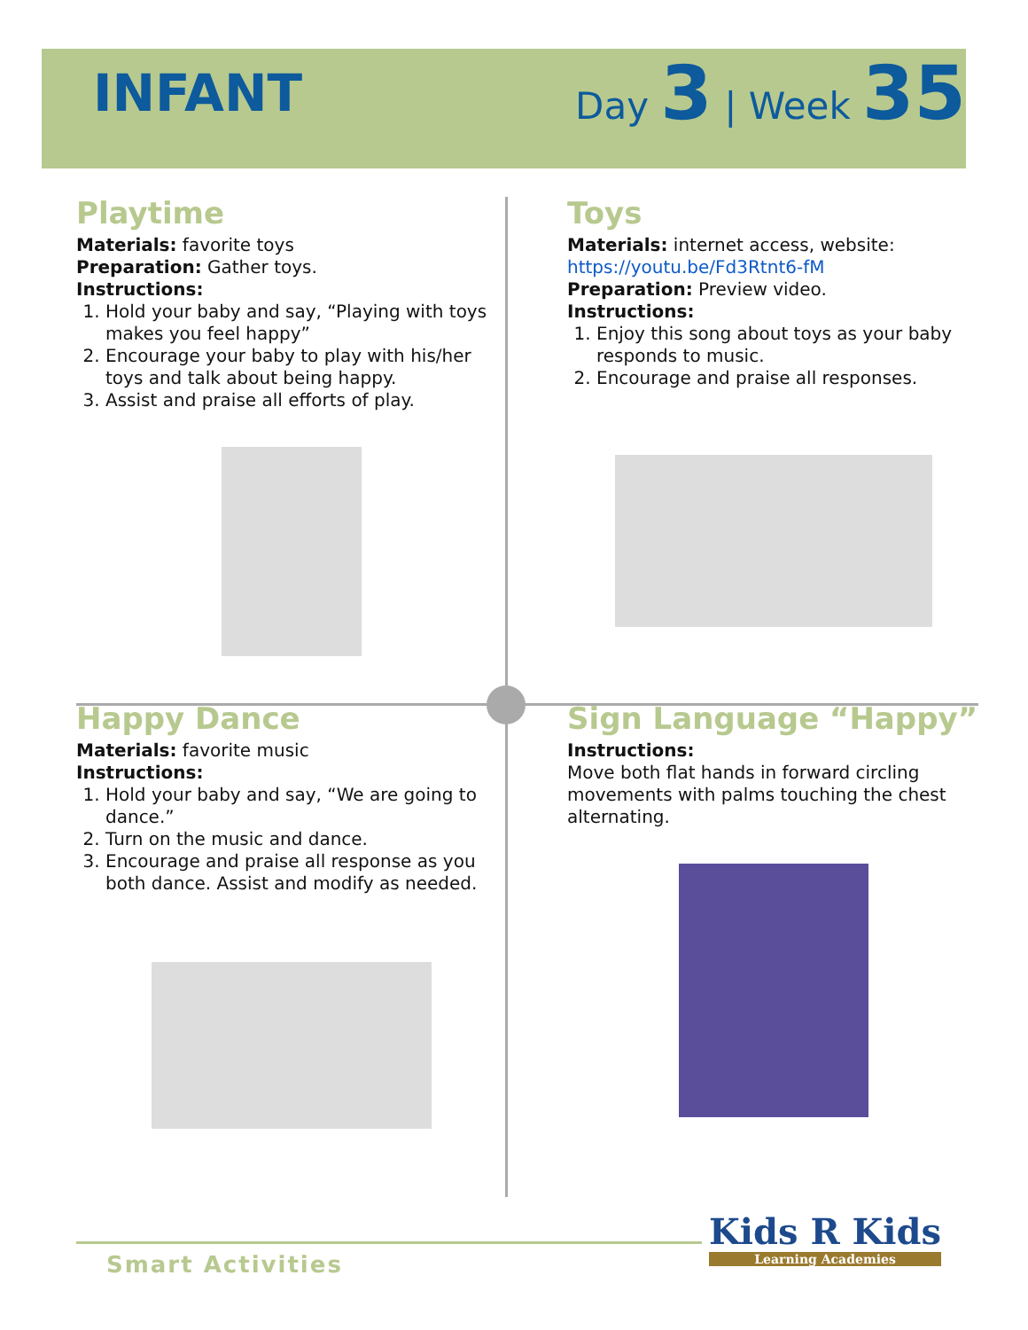INFANT
Day 3 | Week 35
Playtime
Materials: favorite toys
Preparation: Gather toys.
Instructions:
1. Hold your baby and say, “Playing with toys makes you feel happy”
2. Encourage your baby to play with his/her toys and talk about being happy.
3. Assist and praise all efforts of play.
Toys
Materials: internet access, website:
https://youtu.be/Fd3Rtnt6-fM
Preparation: Preview video.
Instructions:
1. Enjoy this song about toys as your baby responds to music.
2. Encourage and praise all responses.
Happy Dance
Materials: favorite music
Instructions:
1. Hold your baby and say, “We are going to dance.”
2. Turn on the music and dance.
3. Encourage and praise all response as you both dance. Assist and modify as needed.
Sign Language “Happy”
Instructions:
Move both flat hands in forward circling movements with palms touching the chest alternating.
Smart Activities
Kids R Kids
Learning Academies